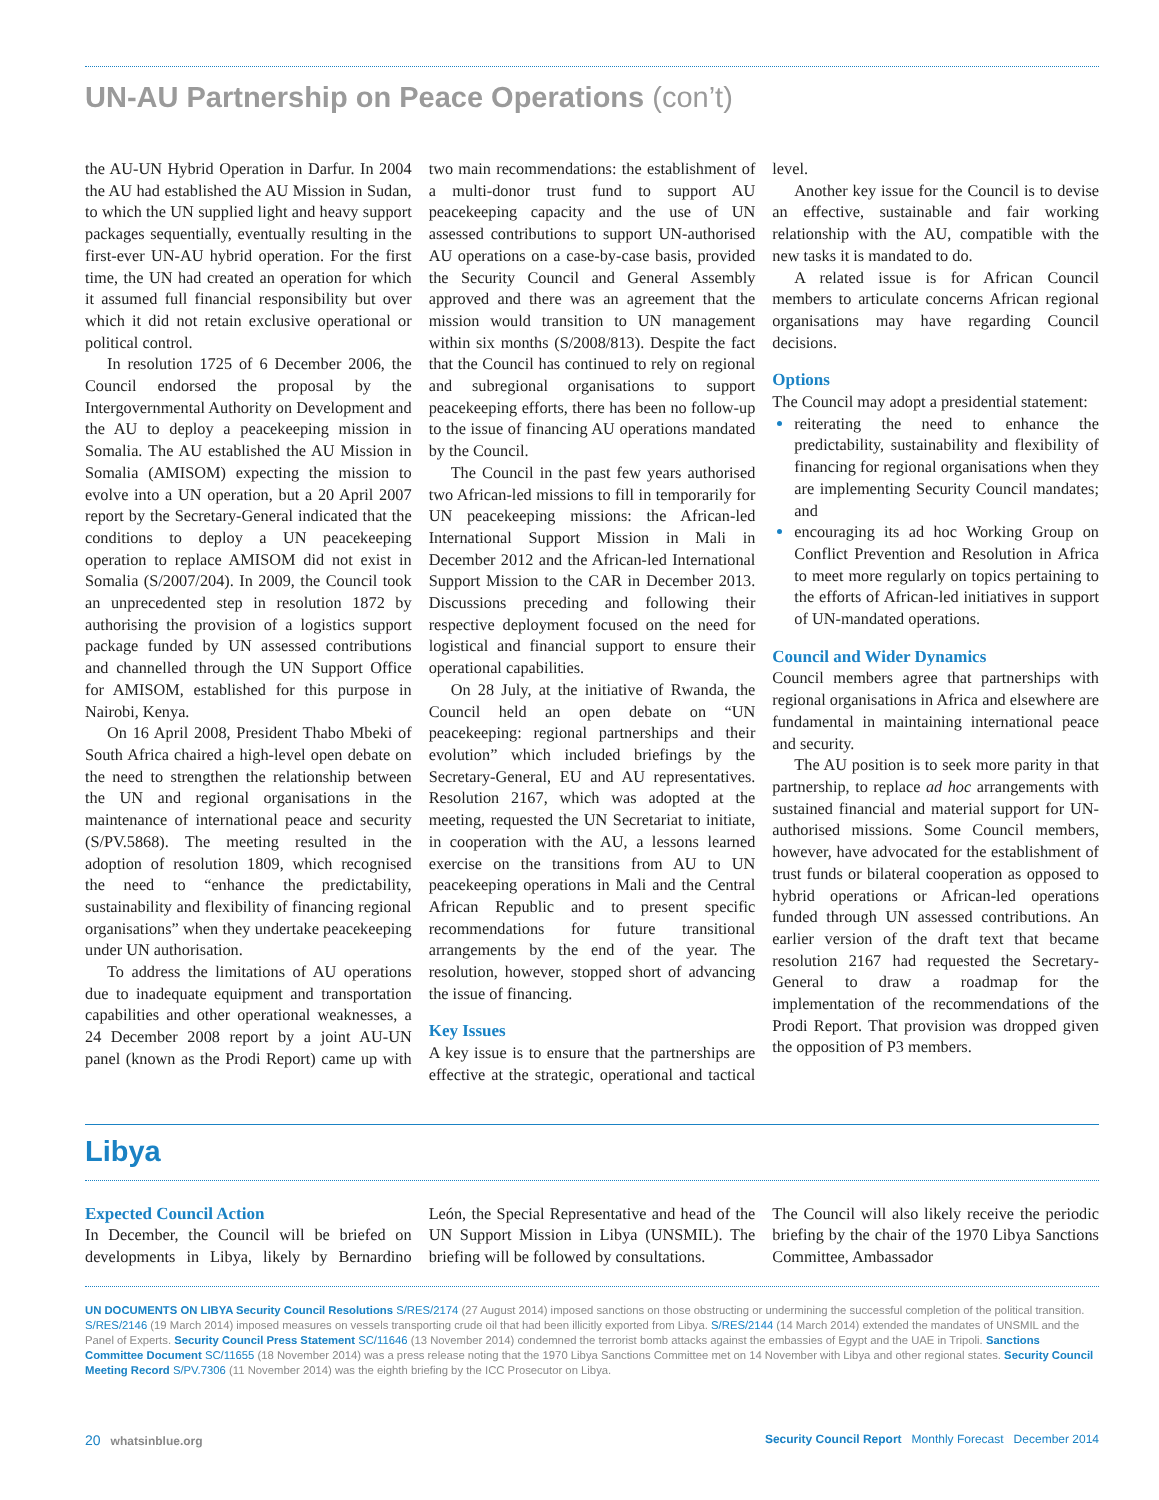UN-AU Partnership on Peace Operations (con’t)
the AU-UN Hybrid Operation in Darfur. In 2004 the AU had established the AU Mission in Sudan, to which the UN supplied light and heavy support packages sequentially, eventually resulting in the first-ever UN-AU hybrid operation. For the first time, the UN had created an operation for which it assumed full financial responsibility but over which it did not retain exclusive operational or political control.
In resolution 1725 of 6 December 2006, the Council endorsed the proposal by the Intergovernmental Authority on Development and the AU to deploy a peacekeeping mission in Somalia. The AU established the AU Mission in Somalia (AMISOM) expecting the mission to evolve into a UN operation, but a 20 April 2007 report by the Secretary-General indicated that the conditions to deploy a UN peacekeeping operation to replace AMISOM did not exist in Somalia (S/2007/204). In 2009, the Council took an unprecedented step in resolution 1872 by authorising the provision of a logistics support package funded by UN assessed contributions and channelled through the UN Support Office for AMISOM, established for this purpose in Nairobi, Kenya.
On 16 April 2008, President Thabo Mbeki of South Africa chaired a high-level open debate on the need to strengthen the relationship between the UN and regional organisations in the maintenance of international peace and security (S/PV.5868). The meeting resulted in the adoption of resolution 1809, which recognised the need to “enhance the predictability, sustainability and flexibility of financing regional organisations” when they undertake peacekeeping under UN authorisation.
To address the limitations of AU operations due to inadequate equipment and transportation capabilities and other operational weaknesses, a 24 December 2008 report by a joint AU-UN panel (known as the Prodi Report) came up with two main recommendations: the establishment of a multi-donor trust fund to support AU peacekeeping capacity and the use of UN assessed contributions to support UN-authorised AU operations on a case-by-case basis, provided the Security Council and General Assembly approved and there was an agreement that the mission would transition to UN management within six months (S/2008/813). Despite the fact that the Council has continued to rely on regional and subregional organisations to support peacekeeping efforts, there has been no follow-up to the issue of financing AU operations mandated by the Council.
The Council in the past few years authorised two African-led missions to fill in temporarily for UN peacekeeping missions: the African-led International Support Mission in Mali in December 2012 and the African-led International Support Mission to the CAR in December 2013. Discussions preceding and following their respective deployment focused on the need for logistical and financial support to ensure their operational capabilities.
On 28 July, at the initiative of Rwanda, the Council held an open debate on “UN peacekeeping: regional partnerships and their evolution” which included briefings by the Secretary-General, EU and AU representatives. Resolution 2167, which was adopted at the meeting, requested the UN Secretariat to initiate, in cooperation with the AU, a lessons learned exercise on the transitions from AU to UN peacekeeping operations in Mali and the Central African Republic and to present specific recommendations for future transitional arrangements by the end of the year. The resolution, however, stopped short of advancing the issue of financing.
Key Issues
A key issue is to ensure that the partnerships are effective at the strategic, operational and tactical level.
Another key issue for the Council is to devise an effective, sustainable and fair working relationship with the AU, compatible with the new tasks it is mandated to do.
A related issue is for African Council members to articulate concerns African regional organisations may have regarding Council decisions.
Options
The Council may adopt a presidential statement:
reiterating the need to enhance the predictability, sustainability and flexibility of financing for regional organisations when they are implementing Security Council mandates; and
encouraging its ad hoc Working Group on Conflict Prevention and Resolution in Africa to meet more regularly on topics pertaining to the efforts of African-led initiatives in support of UN-mandated operations.
Council and Wider Dynamics
Council members agree that partnerships with regional organisations in Africa and elsewhere are fundamental in maintaining international peace and security.
The AU position is to seek more parity in that partnership, to replace ad hoc arrangements with sustained financial and material support for UN-authorised missions. Some Council members, however, have advocated for the establishment of trust funds or bilateral cooperation as opposed to hybrid operations or African-led operations funded through UN assessed contributions. An earlier version of the draft text that became resolution 2167 had requested the Secretary-General to draw a roadmap for the implementation of the recommendations of the Prodi Report. That provision was dropped given the opposition of P3 members.
Libya
Expected Council Action
In December, the Council will be briefed on developments in Libya, likely by Bernardino León, the Special Representative and head of the UN Support Mission in Libya (UNSMIL). The briefing will be followed by consultations.
The Council will also likely receive the periodic briefing by the chair of the 1970 Libya Sanctions Committee, Ambassador
UN DOCUMENTS ON LIBYA Security Council Resolutions S/RES/2174 (27 August 2014) imposed sanctions on those obstructing or undermining the successful completion of the political transition. S/RES/2146 (19 March 2014) imposed measures on vessels transporting crude oil that had been illicitly exported from Libya. S/RES/2144 (14 March 2014) extended the mandates of UNSMIL and the Panel of Experts. Security Council Press Statement SC/11646 (13 November 2014) condemned the terrorist bomb attacks against the embassies of Egypt and the UAE in Tripoli. Sanctions Committee Document SC/11655 (18 November 2014) was a press release noting that the 1970 Libya Sanctions Committee met on 14 November with Libya and other regional states. Security Council Meeting Record S/PV.7306 (11 November 2014) was the eighth briefing by the ICC Prosecutor on Libya.
20 whatsinblue.org Security Council Report Monthly Forecast December 2014